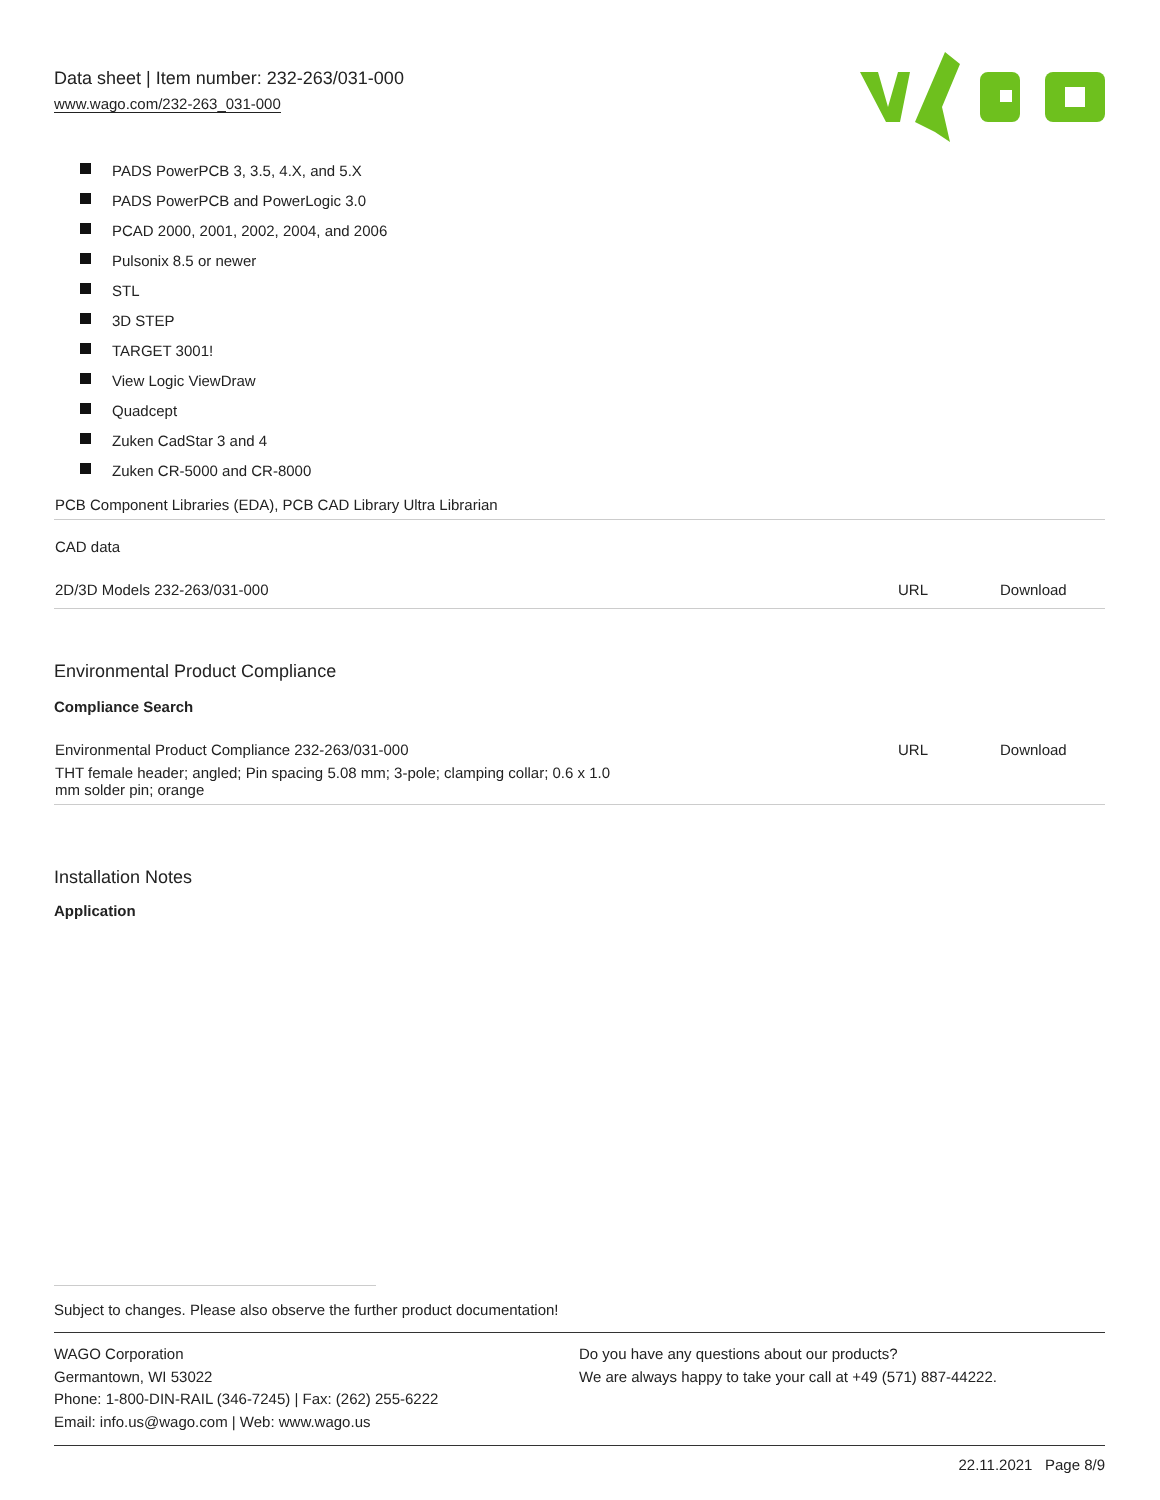Data sheet | Item number: 232-263/031-000
www.wago.com/232-263_031-000
PADS PowerPCB 3, 3.5, 4.X, and 5.X
PADS PowerPCB and PowerLogic 3.0
PCAD 2000, 2001, 2002, 2004, and 2006
Pulsonix 8.5 or newer
STL
3D STEP
TARGET 3001!
View Logic ViewDraw
Quadcept
Zuken CadStar 3 and 4
Zuken CR-5000 and CR-8000
| PCB Component Libraries (EDA), PCB CAD Library Ultra Librarian | | |
| CAD data | | |
| 2D/3D Models 232-263/031-000 | URL | Download |
Environmental Product Compliance
Compliance Search
| Environmental Product Compliance 232-263/031-000 | URL | Download |
| THT female header; angled; Pin spacing 5.08 mm; 3-pole; clamping collar; 0.6 x 1.0 mm solder pin; orange | | |
Installation Notes
Application
Subject to changes. Please also observe the further product documentation!
WAGO Corporation
Germantown, WI 53022
Phone: 1-800-DIN-RAIL (346-7245) | Fax: (262) 255-6222
Email: info.us@wago.com | Web: www.wago.us
Do you have any questions about our products?
We are always happy to take your call at +49 (571) 887-44222.
22.11.2021 Page 8/9